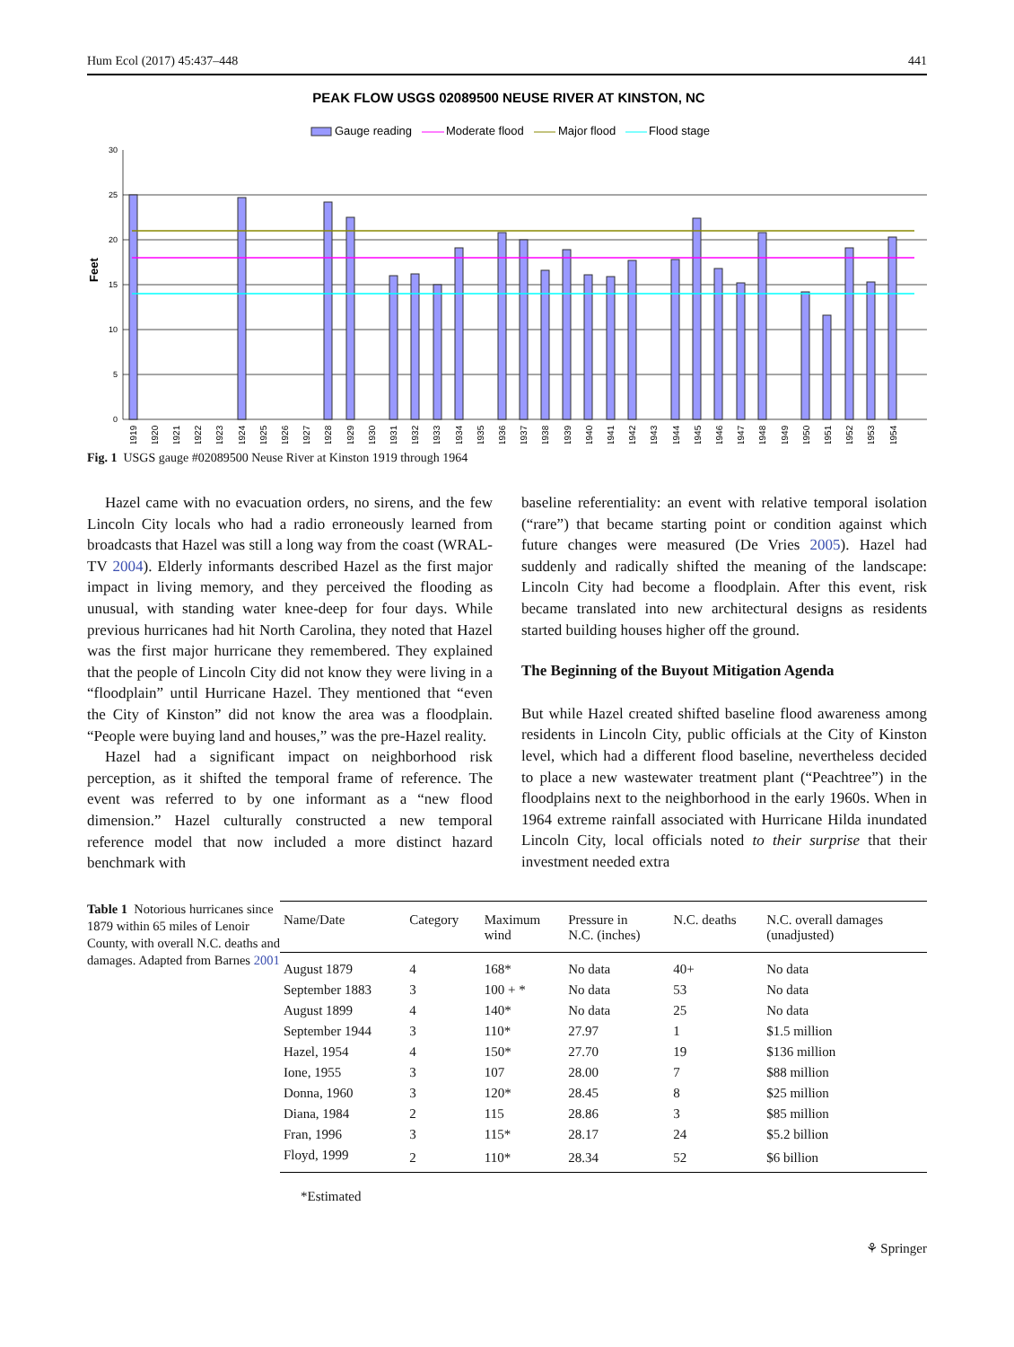Hum Ecol (2017) 45:437–448 441
PEAK FLOW USGS 02089500 NEUSE RIVER AT KINSTON, NC
Gauge reading
Moderate flood
Major flood
Flood stage
Feet
30
25
20
15
10
5
0
1919
1920
1921
1922
1923
1924
1925
1926
1927
1928
1929
1930
1931
1932
1933
1934
1935
1936
1937
1938
1939
1940
1941
1942
1943
1944
1945
1946
1947
1948
1949
1950
1951
1952
1953
1954
Fig. 1 USGS gauge #02089500 Neuse River at Kinston 1919 through 1964
Hazel came with no evacuation orders, no sirens, and the few Lincoln City locals who had a radio erroneously learned from broadcasts that Hazel was still a long way from the coast (WRAL-TV 2004). Elderly informants described Hazel as the first major impact in living memory, and they perceived the flooding as unusual, with standing water knee-deep for four days. While previous hurricanes had hit North Carolina, they noted that Hazel was the first major hurricane they remembered. They explained that the people of Lincoln City did not know they were living in a “floodplain” until Hurricane Hazel. They mentioned that “even the City of Kinston” did not know the area was a floodplain. “People were buying land and houses,” was the pre-Hazel reality.
Hazel had a significant impact on neighborhood risk perception, as it shifted the temporal frame of reference. The event was referred to by one informant as a “new flood dimension.” Hazel culturally constructed a new temporal reference model that now included a more distinct hazard benchmark with
baseline referentiality: an event with relative temporal isolation (“rare”) that became starting point or condition against which future changes were measured (De Vries 2005). Hazel had suddenly and radically shifted the meaning of the landscape: Lincoln City had become a floodplain. After this event, risk became translated into new architectural designs as residents started building houses higher off the ground.
The Beginning of the Buyout Mitigation Agenda
But while Hazel created shifted baseline flood awareness among residents in Lincoln City, public officials at the City of Kinston level, which had a different flood baseline, nevertheless decided to place a new wastewater treatment plant (“Peachtree”) in the floodplains next to the neighborhood in the early 1960s. When in 1964 extreme rainfall associated with Hurricane Hilda inundated Lincoln City, local officials noted to their surprise that their investment needed extra
Table 1 Notorious hurricanes since 1879 within 65 miles of Lenoir County, with overall N.C. deaths and damages. Adapted from Barnes 2001
| Name/Date | Category | Maximum wind | Pressure in N.C. (inches) | N.C. deaths | N.C. overall damages (unadjusted) |
| --- | --- | --- | --- | --- | --- |
| August 1879 | 4 | 168* | No data | 40+ | No data |
| September 1883 | 3 | 100 + * | No data | 53 | No data |
| August 1899 | 4 | 140* | No data | 25 | No data |
| September 1944 | 3 | 110* | 27.97 | 1 | $1.5 million |
| Hazel, 1954 | 4 | 150* | 27.70 | 19 | $136 million |
| Ione, 1955 | 3 | 107 | 28.00 | 7 | $88 million |
| Donna, 1960 | 3 | 120* | 28.45 | 8 | $25 million |
| Diana, 1984 | 2 | 115 | 28.86 | 3 | $85 million |
| Fran, 1996 | 3 | 115* | 28.17 | 24 | $5.2 billion |
| Floyd, 1999 | 2 | 110* | 28.34 | 52 | $6 billion |
*Estimated
⚘ Springer